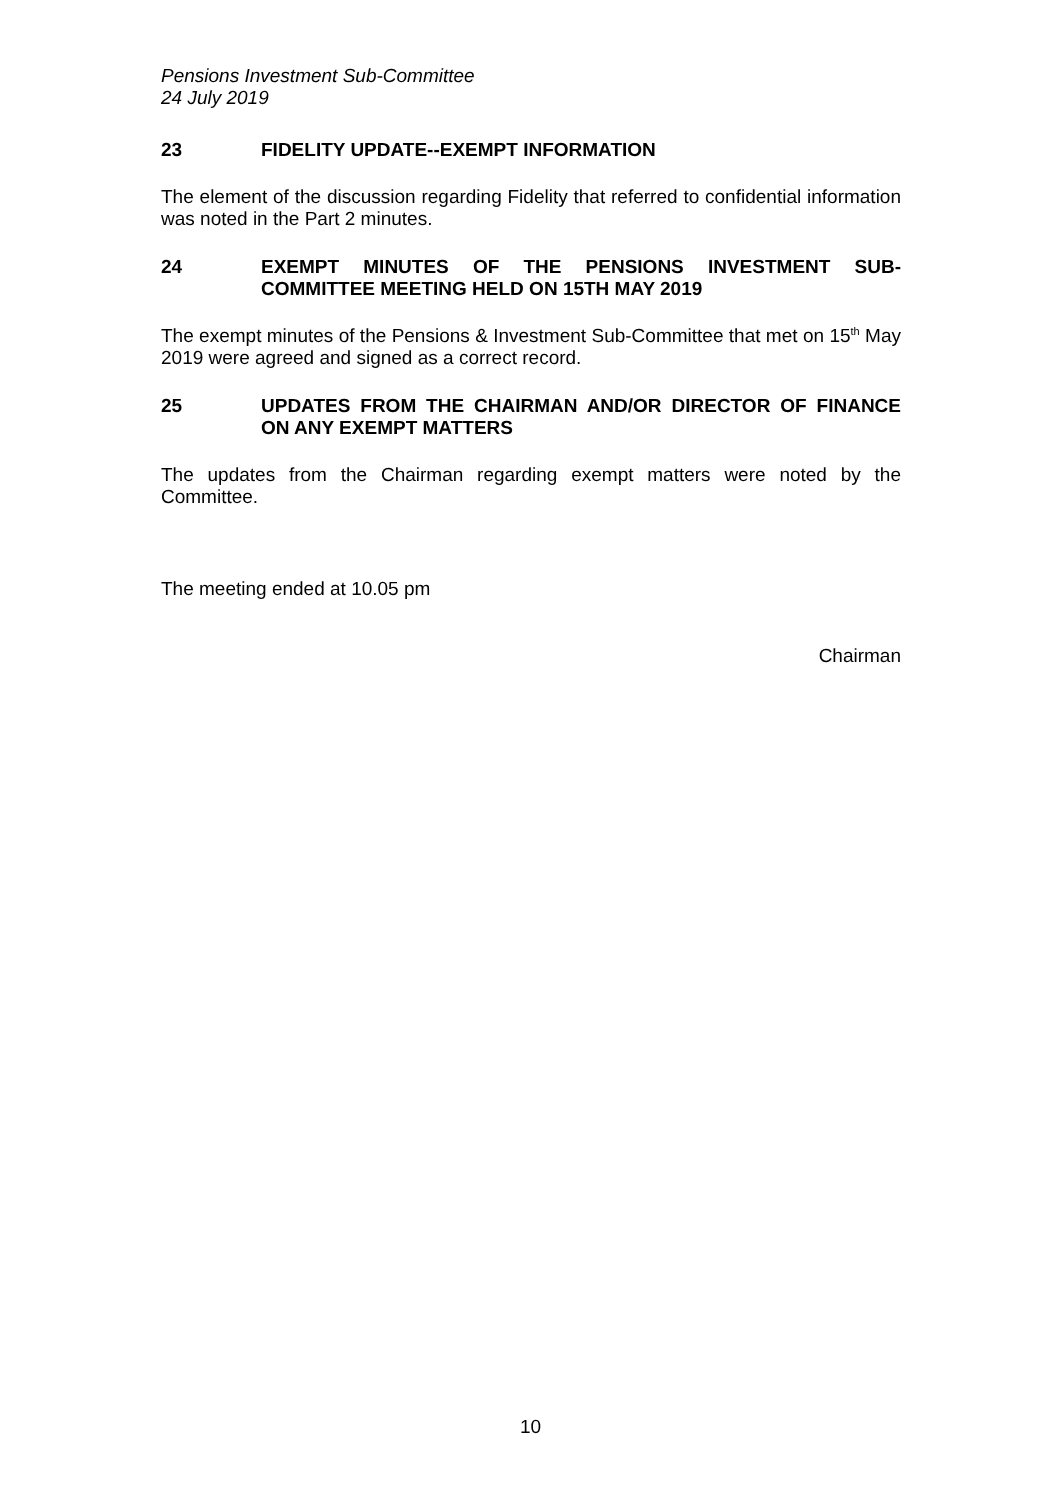Pensions Investment Sub-Committee
24 July 2019
23 FIDELITY UPDATE--EXEMPT INFORMATION
The element of the discussion regarding Fidelity that referred to confidential information was noted in the Part 2 minutes.
24 EXEMPT MINUTES OF THE PENSIONS INVESTMENT SUB-COMMITTEE MEETING HELD ON 15TH MAY 2019
The exempt minutes of the Pensions & Investment Sub-Committee that met on 15<sup>th</sup> May 2019 were agreed and signed as a correct record.
25 UPDATES FROM THE CHAIRMAN AND/OR DIRECTOR OF FINANCE ON ANY EXEMPT MATTERS
The updates from the Chairman regarding exempt matters were noted by the Committee.
The meeting ended at 10.05 pm
Chairman
10